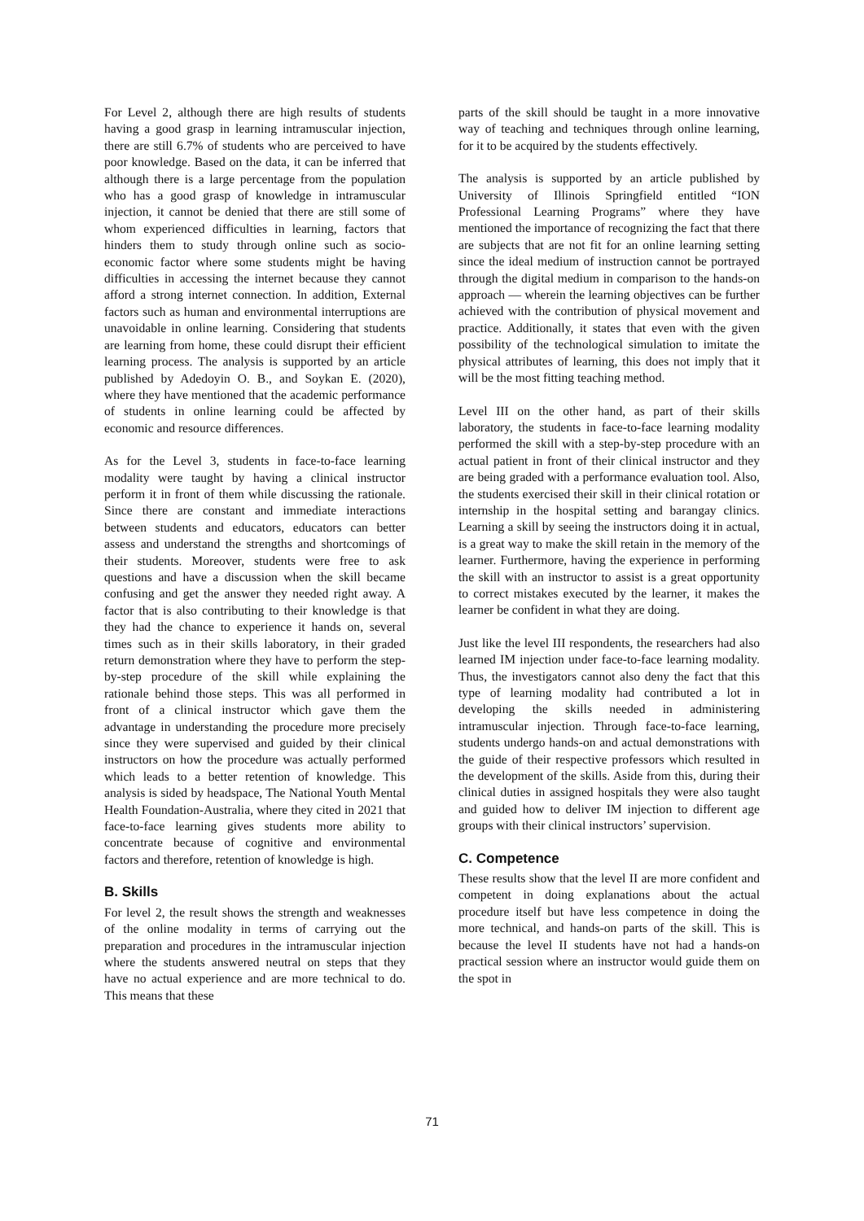For Level 2, although there are high results of students having a good grasp in learning intramuscular injection, there are still 6.7% of students who are perceived to have poor knowledge. Based on the data, it can be inferred that although there is a large percentage from the population who has a good grasp of knowledge in intramuscular injection, it cannot be denied that there are still some of whom experienced difficulties in learning, factors that hinders them to study through online such as socio-economic factor where some students might be having difficulties in accessing the internet because they cannot afford a strong internet connection. In addition, External factors such as human and environmental interruptions are unavoidable in online learning. Considering that students are learning from home, these could disrupt their efficient learning process. The analysis is supported by an article published by Adedoyin O. B., and Soykan E. (2020), where they have mentioned that the academic performance of students in online learning could be affected by economic and resource differences.
As for the Level 3, students in face-to-face learning modality were taught by having a clinical instructor perform it in front of them while discussing the rationale. Since there are constant and immediate interactions between students and educators, educators can better assess and understand the strengths and shortcomings of their students. Moreover, students were free to ask questions and have a discussion when the skill became confusing and get the answer they needed right away. A factor that is also contributing to their knowledge is that they had the chance to experience it hands on, several times such as in their skills laboratory, in their graded return demonstration where they have to perform the step-by-step procedure of the skill while explaining the rationale behind those steps. This was all performed in front of a clinical instructor which gave them the advantage in understanding the procedure more precisely since they were supervised and guided by their clinical instructors on how the procedure was actually performed which leads to a better retention of knowledge. This analysis is sided by headspace, The National Youth Mental Health Foundation-Australia, where they cited in 2021 that face-to-face learning gives students more ability to concentrate because of cognitive and environmental factors and therefore, retention of knowledge is high.
B. Skills
For level 2, the result shows the strength and weaknesses of the online modality in terms of carrying out the preparation and procedures in the intramuscular injection where the students answered neutral on steps that they have no actual experience and are more technical to do. This means that these
parts of the skill should be taught in a more innovative way of teaching and techniques through online learning, for it to be acquired by the students effectively.
The analysis is supported by an article published by University of Illinois Springfield entitled “ION Professional Learning Programs” where they have mentioned the importance of recognizing the fact that there are subjects that are not fit for an online learning setting since the ideal medium of instruction cannot be portrayed through the digital medium in comparison to the hands-on approach — wherein the learning objectives can be further achieved with the contribution of physical movement and practice. Additionally, it states that even with the given possibility of the technological simulation to imitate the physical attributes of learning, this does not imply that it will be the most fitting teaching method.
Level III on the other hand, as part of their skills laboratory, the students in face-to-face learning modality performed the skill with a step-by-step procedure with an actual patient in front of their clinical instructor and they are being graded with a performance evaluation tool. Also, the students exercised their skill in their clinical rotation or internship in the hospital setting and barangay clinics. Learning a skill by seeing the instructors doing it in actual, is a great way to make the skill retain in the memory of the learner. Furthermore, having the experience in performing the skill with an instructor to assist is a great opportunity to correct mistakes executed by the learner, it makes the learner be confident in what they are doing.
Just like the level III respondents, the researchers had also learned IM injection under face-to-face learning modality. Thus, the investigators cannot also deny the fact that this type of learning modality had contributed a lot in developing the skills needed in administering intramuscular injection. Through face-to-face learning, students undergo hands-on and actual demonstrations with the guide of their respective professors which resulted in the development of the skills. Aside from this, during their clinical duties in assigned hospitals they were also taught and guided how to deliver IM injection to different age groups with their clinical instructors’ supervision.
C. Competence
These results show that the level II are more confident and competent in doing explanations about the actual procedure itself but have less competence in doing the more technical, and hands-on parts of the skill. This is because the level II students have not had a hands-on practical session where an instructor would guide them on the spot in
71